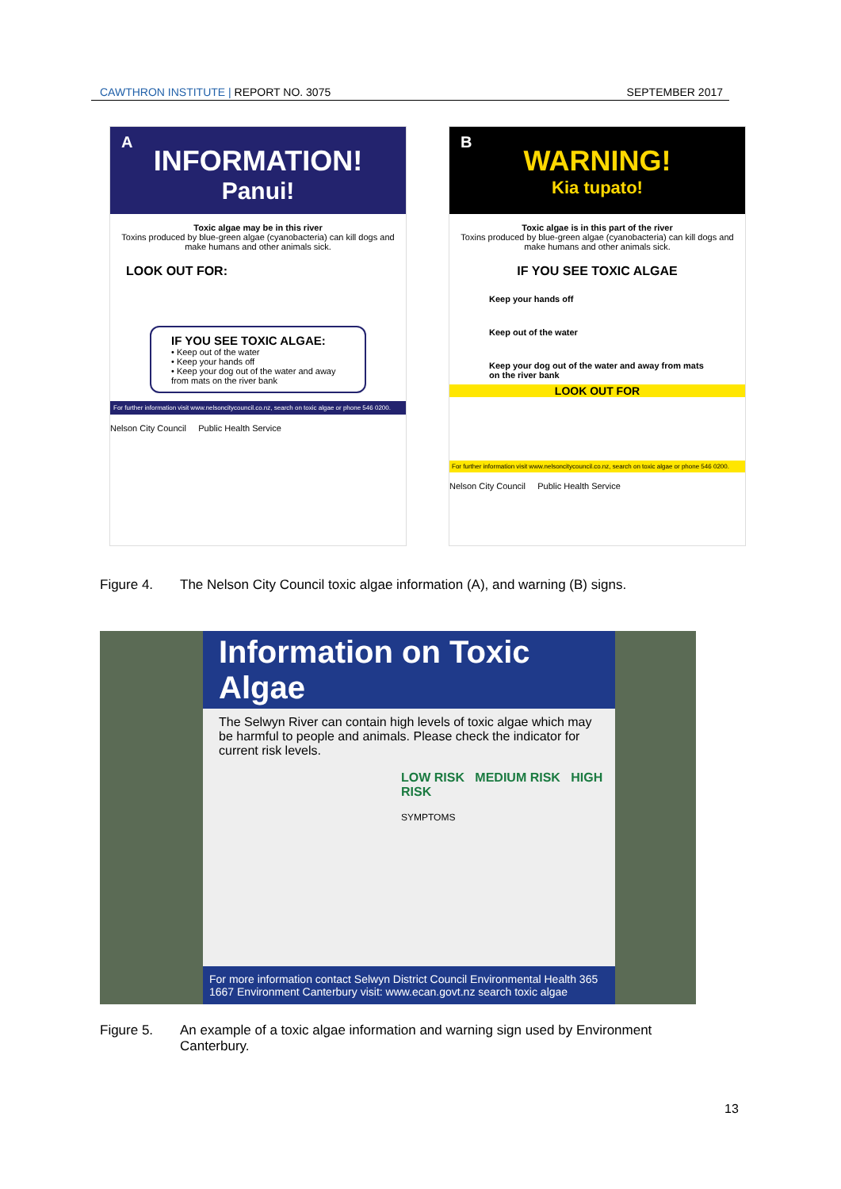CAWTHRON INSTITUTE | REPORT NO. 3075
SEPTEMBER 2017
A
INFORMATION!
Panui!
Toxic algae may be in this river
Toxins produced by blue-green algae (cyanobacteria) can kill dogs and make humans and other animals sick.
LOOK OUT FOR:
IF YOU SEE TOXIC ALGAE:
• Keep out of the water
• Keep your hands off
• Keep your dog out of the water and away from mats on the river bank
For further information visit www.nelsoncitycouncil.co.nz, search on toxic algae or phone 546 0200.
Nelson City Council Public Health Service
B
WARNING!
Kia tupato!
Toxic algae is in this part of the river
Toxins produced by blue-green algae (cyanobacteria) can kill dogs and make humans and other animals sick.
IF YOU SEE TOXIC ALGAE
Keep your hands off
Keep out of the water
Keep your dog out of the water and away from mats on the river bank
LOOK OUT FOR
For further information visit www.nelsoncitycouncil.co.nz, search on toxic algae or phone 546 0200.
Nelson City Council Public Health Service
Figure 4. The Nelson City Council toxic algae information (A), and warning (B) signs.
Information on Toxic Algae
The Selwyn River can contain high levels of toxic algae which may be harmful to people and animals. Please check the indicator for current risk levels.
LOW RISK MEDIUM RISK HIGH RISK
SYMPTOMS
For more information contact Selwyn District Council Environmental Health 365 1667 Environment Canterbury visit: www.ecan.govt.nz search toxic algae
Figure 5. An example of a toxic algae information and warning sign used by Environment Canterbury.
13